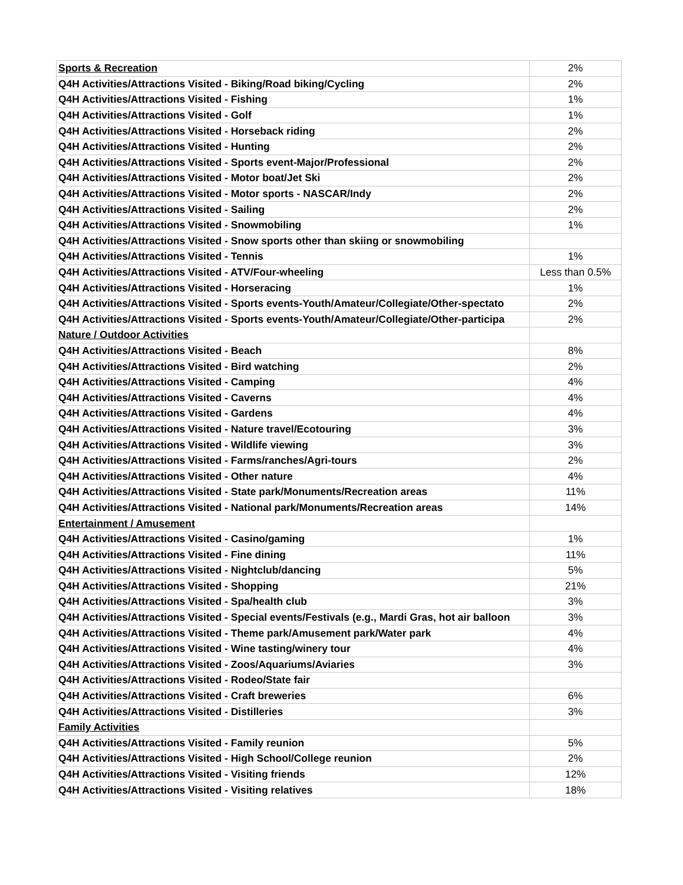| Sports & Recreation | 2% |
| Q4H Activities/Attractions Visited - Biking/Road biking/Cycling | 2% |
| Q4H Activities/Attractions Visited - Fishing | 1% |
| Q4H Activities/Attractions Visited - Golf | 1% |
| Q4H Activities/Attractions Visited - Horseback riding | 2% |
| Q4H Activities/Attractions Visited - Hunting | 2% |
| Q4H Activities/Attractions Visited - Sports event-Major/Professional | 2% |
| Q4H Activities/Attractions Visited - Motor boat/Jet Ski | 2% |
| Q4H Activities/Attractions Visited - Motor sports - NASCAR/Indy | 2% |
| Q4H Activities/Attractions Visited - Sailing | 2% |
| Q4H Activities/Attractions Visited - Snowmobiling | 1% |
| Q4H Activities/Attractions Visited - Snow sports other than skiing or snowmobiling | |
| Q4H Activities/Attractions Visited - Tennis | 1% |
| Q4H Activities/Attractions Visited - ATV/Four-wheeling | Less than 0.5% |
| Q4H Activities/Attractions Visited - Horseracing | 1% |
| Q4H Activities/Attractions Visited - Sports events-Youth/Amateur/Collegiate/Other-spectato | 2% |
| Q4H Activities/Attractions Visited - Sports events-Youth/Amateur/Collegiate/Other-participa | 2% |
| Nature / Outdoor Activities | |
| Q4H Activities/Attractions Visited - Beach | 8% |
| Q4H Activities/Attractions Visited - Bird watching | 2% |
| Q4H Activities/Attractions Visited - Camping | 4% |
| Q4H Activities/Attractions Visited - Caverns | 4% |
| Q4H Activities/Attractions Visited - Gardens | 4% |
| Q4H Activities/Attractions Visited - Nature travel/Ecotouring | 3% |
| Q4H Activities/Attractions Visited - Wildlife viewing | 3% |
| Q4H Activities/Attractions Visited - Farms/ranches/Agri-tours | 2% |
| Q4H Activities/Attractions Visited - Other nature | 4% |
| Q4H Activities/Attractions Visited - State park/Monuments/Recreation areas | 11% |
| Q4H Activities/Attractions Visited - National park/Monuments/Recreation areas | 14% |
| Entertainment / Amusement | |
| Q4H Activities/Attractions Visited - Casino/gaming | 1% |
| Q4H Activities/Attractions Visited - Fine dining | 11% |
| Q4H Activities/Attractions Visited - Nightclub/dancing | 5% |
| Q4H Activities/Attractions Visited - Shopping | 21% |
| Q4H Activities/Attractions Visited - Spa/health club | 3% |
| Q4H Activities/Attractions Visited - Special events/Festivals (e.g., Mardi Gras, hot air balloon | 3% |
| Q4H Activities/Attractions Visited - Theme park/Amusement park/Water park | 4% |
| Q4H Activities/Attractions Visited - Wine tasting/winery tour | 4% |
| Q4H Activities/Attractions Visited - Zoos/Aquariums/Aviaries | 3% |
| Q4H Activities/Attractions Visited - Rodeo/State fair | |
| Q4H Activities/Attractions Visited - Craft breweries | 6% |
| Q4H Activities/Attractions Visited - Distilleries | 3% |
| Family Activities | |
| Q4H Activities/Attractions Visited - Family reunion | 5% |
| Q4H Activities/Attractions Visited - High School/College reunion | 2% |
| Q4H Activities/Attractions Visited - Visiting friends | 12% |
| Q4H Activities/Attractions Visited - Visiting relatives | 18% |